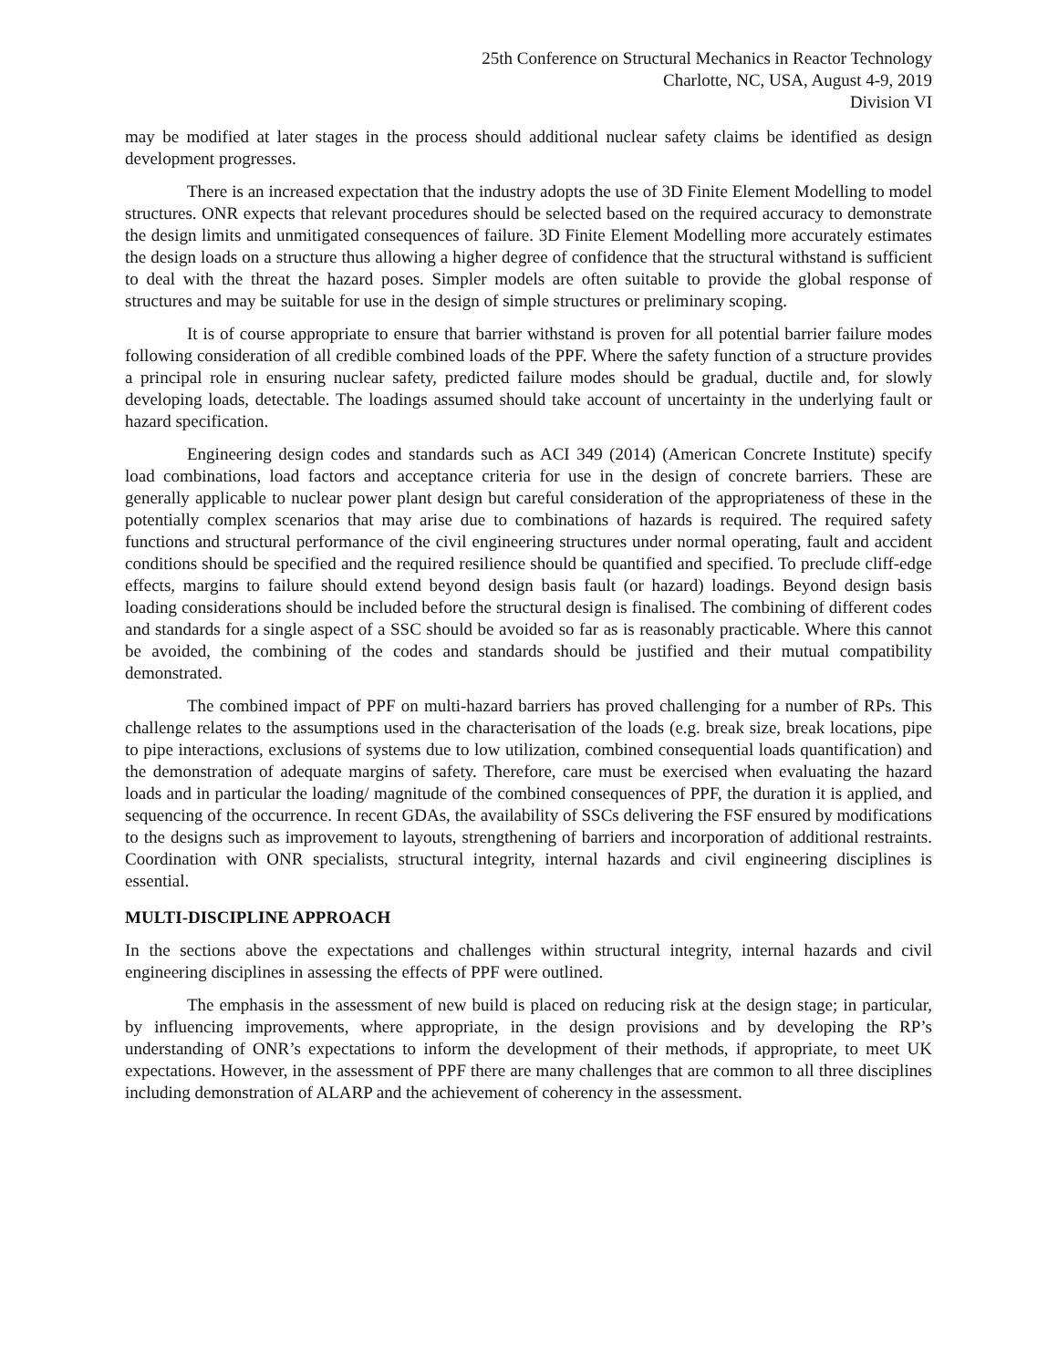25th Conference on Structural Mechanics in Reactor Technology
Charlotte, NC, USA, August 4-9, 2019
Division VI
may be modified at later stages in the process should additional nuclear safety claims be identified as design development progresses.
There is an increased expectation that the industry adopts the use of 3D Finite Element Modelling to model structures. ONR expects that relevant procedures should be selected based on the required accuracy to demonstrate the design limits and unmitigated consequences of failure. 3D Finite Element Modelling more accurately estimates the design loads on a structure thus allowing a higher degree of confidence that the structural withstand is sufficient to deal with the threat the hazard poses. Simpler models are often suitable to provide the global response of structures and may be suitable for use in the design of simple structures or preliminary scoping.
It is of course appropriate to ensure that barrier withstand is proven for all potential barrier failure modes following consideration of all credible combined loads of the PPF. Where the safety function of a structure provides a principal role in ensuring nuclear safety, predicted failure modes should be gradual, ductile and, for slowly developing loads, detectable. The loadings assumed should take account of uncertainty in the underlying fault or hazard specification.
Engineering design codes and standards such as ACI 349 (2014) (American Concrete Institute) specify load combinations, load factors and acceptance criteria for use in the design of concrete barriers. These are generally applicable to nuclear power plant design but careful consideration of the appropriateness of these in the potentially complex scenarios that may arise due to combinations of hazards is required. The required safety functions and structural performance of the civil engineering structures under normal operating, fault and accident conditions should be specified and the required resilience should be quantified and specified. To preclude cliff-edge effects, margins to failure should extend beyond design basis fault (or hazard) loadings. Beyond design basis loading considerations should be included before the structural design is finalised. The combining of different codes and standards for a single aspect of a SSC should be avoided so far as is reasonably practicable. Where this cannot be avoided, the combining of the codes and standards should be justified and their mutual compatibility demonstrated.
The combined impact of PPF on multi-hazard barriers has proved challenging for a number of RPs. This challenge relates to the assumptions used in the characterisation of the loads (e.g. break size, break locations, pipe to pipe interactions, exclusions of systems due to low utilization, combined consequential loads quantification) and the demonstration of adequate margins of safety. Therefore, care must be exercised when evaluating the hazard loads and in particular the loading/ magnitude of the combined consequences of PPF, the duration it is applied, and sequencing of the occurrence. In recent GDAs, the availability of SSCs delivering the FSF ensured by modifications to the designs such as improvement to layouts, strengthening of barriers and incorporation of additional restraints. Coordination with ONR specialists, structural integrity, internal hazards and civil engineering disciplines is essential.
MULTI-DISCIPLINE APPROACH
In the sections above the expectations and challenges within structural integrity, internal hazards and civil engineering disciplines in assessing the effects of PPF were outlined.
The emphasis in the assessment of new build is placed on reducing risk at the design stage; in particular, by influencing improvements, where appropriate, in the design provisions and by developing the RP’s understanding of ONR’s expectations to inform the development of their methods, if appropriate, to meet UK expectations. However, in the assessment of PPF there are many challenges that are common to all three disciplines including demonstration of ALARP and the achievement of coherency in the assessment.